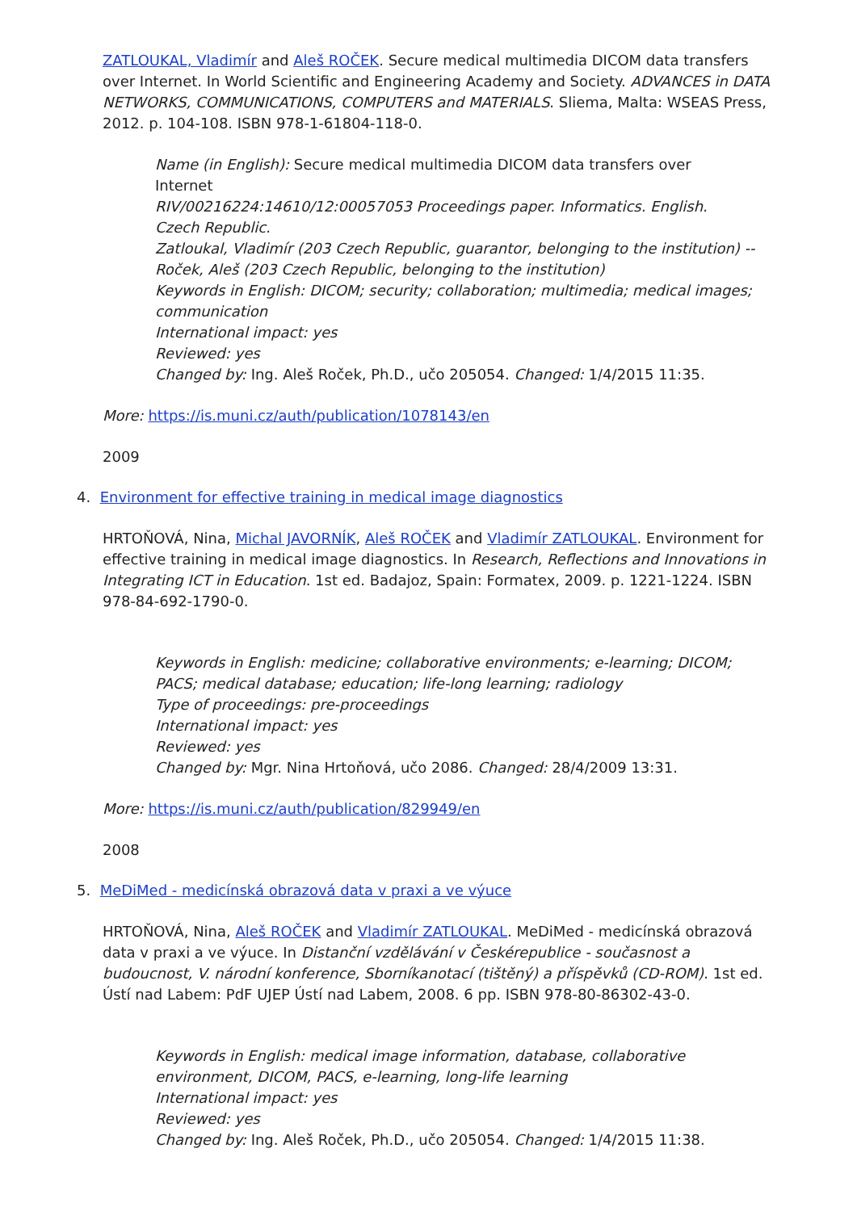ZATLOUKAL, Vladimír and Aleš ROČEK. Secure medical multimedia DICOM data transfers over Internet. In World Scientific and Engineering Academy and Society. ADVANCES in DATA NETWORKS, COMMUNICATIONS, COMPUTERS and MATERIALS. Sliema, Malta: WSEAS Press, 2012. p. 104-108. ISBN 978-1-61804-118-0.
Name (in English): Secure medical multimedia DICOM data transfers over
Internet
RIV/00216224:14610/12:00057053 Proceedings paper. Informatics. English.
Czech Republic.
Zatloukal, Vladimír (203 Czech Republic, guarantor, belonging to the institution) --
Roček, Aleš (203 Czech Republic, belonging to the institution)
Keywords in English: DICOM; security; collaboration; multimedia; medical images;
communication
International impact: yes
Reviewed: yes
Changed by: Ing. Aleš Roček, Ph.D., učo 205054. Changed: 1/4/2015 11:35.
More: https://is.muni.cz/auth/publication/1078143/en
2009
4. Environment for effective training in medical image diagnostics
HRTOŇOVÁ, Nina, Michal JAVORNÍK, Aleš ROČEK and Vladimír ZATLOUKAL. Environment for effective training in medical image diagnostics. In Research, Reflections and Innovations in Integrating ICT in Education. 1st ed. Badajoz, Spain: Formatex, 2009. p. 1221-1224. ISBN 978-84-692-1790-0.
Keywords in English: medicine; collaborative environments; e-learning; DICOM;
PACS; medical database; education; life-long learning; radiology
Type of proceedings: pre-proceedings
International impact: yes
Reviewed: yes
Changed by: Mgr. Nina Hrtoňová, učo 2086. Changed: 28/4/2009 13:31.
More: https://is.muni.cz/auth/publication/829949/en
2008
5. MeDiMed - medicínská obrazová data v praxi a ve výuce
HRTOŇOVÁ, Nina, Aleš ROČEK and Vladimír ZATLOUKAL. MeDiMed - medicínská obrazová data v praxi a ve výuce. In Distanční vzdělávání v Českérepublice - současnost a budoucnost, V. národní konference, Sborníkanotací (tištěný) a příspěvků (CD-ROM). 1st ed. Ústí nad Labem: PdF UJEP Ústí nad Labem, 2008. 6 pp. ISBN 978-80-86302-43-0.
Keywords in English: medical image information, database, collaborative
environment, DICOM, PACS, e-learning, long-life learning
International impact: yes
Reviewed: yes
Changed by: Ing. Aleš Roček, Ph.D., učo 205054. Changed: 1/4/2015 11:38.